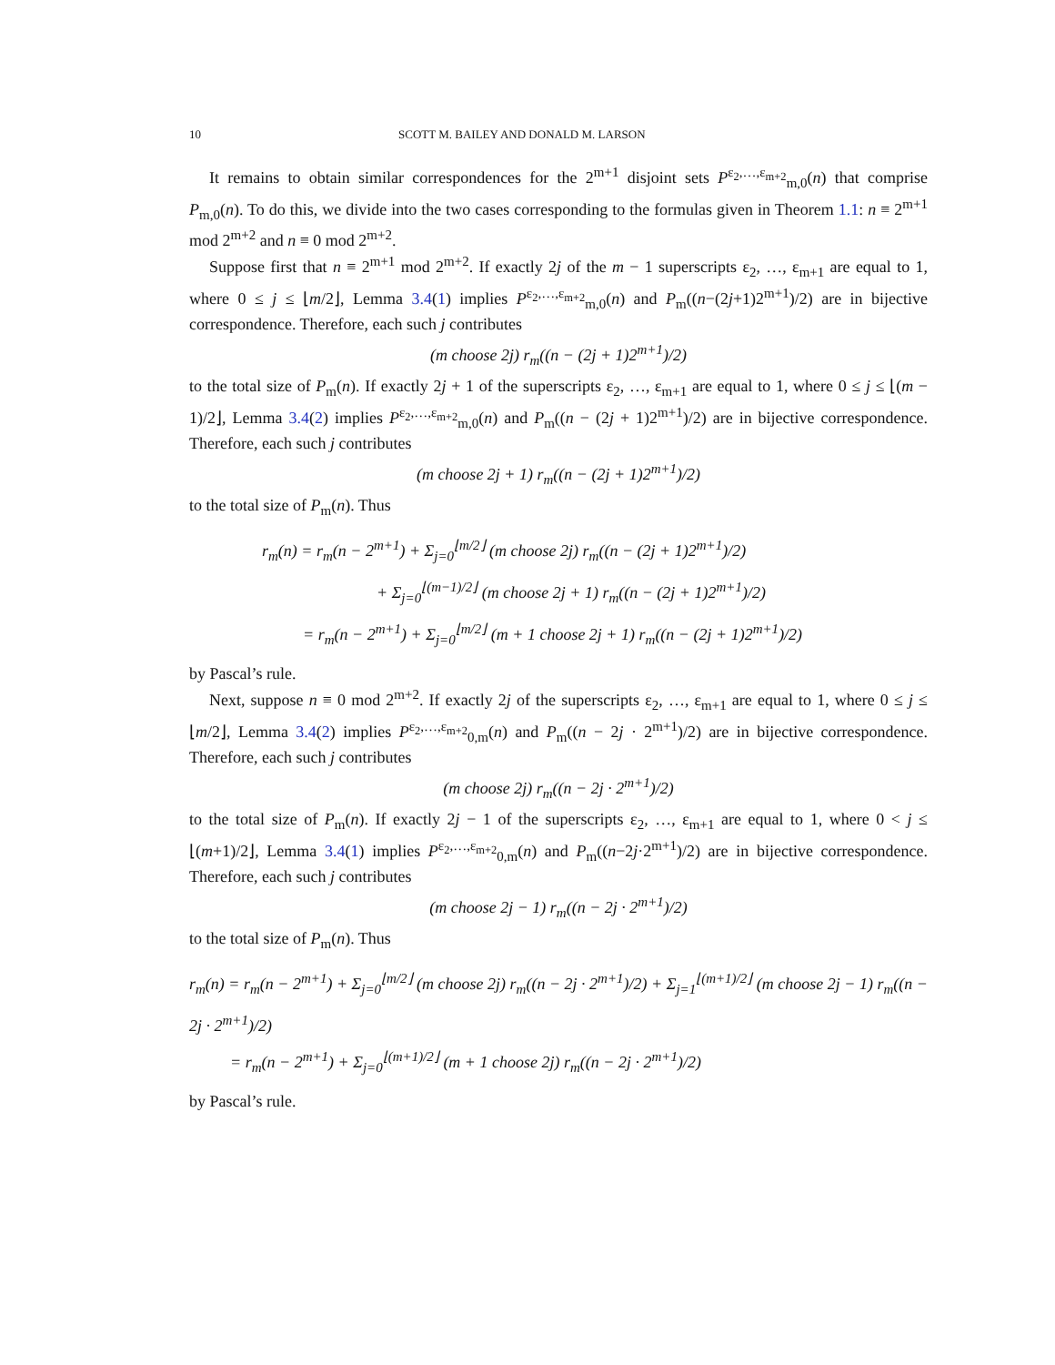10 SCOTT M. BAILEY AND DONALD M. LARSON
It remains to obtain similar correspondences for the 2<sup>m+1</sup> disjoint sets P<sup>ε<sub>2</sub>,…,ε<sub>m+2</sub></sup><sub>m,0</sub>(n) that comprise P<sub>m,0</sub>(n). To do this, we divide into the two cases corresponding to the formulas given in Theorem 1.1: n ≡ 2<sup>m+1</sup> mod 2<sup>m+2</sup> and n ≡ 0 mod 2<sup>m+2</sup>.
Suppose first that n ≡ 2<sup>m+1</sup> mod 2<sup>m+2</sup>. If exactly 2j of the m − 1 superscripts ε<sub>2</sub>, …, ε<sub>m+1</sub> are equal to 1, where 0 ≤ j ≤ ⌊m/2⌋, Lemma 3.4(1) implies P<sup>ε<sub>2</sub>,…,ε<sub>m+2</sub></sup><sub>m,0</sub>(n) and P<sub>m</sub>((n−(2j+1)2<sup>m+1</sup>)/2) are in bijective correspondence. Therefore, each such j contributes
(m choose 2j) r<sub>m</sub>((n − (2j + 1)2<sup>m+1</sup>)/2)
to the total size of P<sub>m</sub>(n). If exactly 2j + 1 of the superscripts ε<sub>2</sub>, …, ε<sub>m+1</sub> are equal to 1, where 0 ≤ j ≤ ⌊(m − 1)/2⌋, Lemma 3.4(2) implies P<sup>ε<sub>2</sub>,…,ε<sub>m+2</sub></sup><sub>m,0</sub>(n) and P<sub>m</sub>((n − (2j + 1)2<sup>m+1</sup>)/2) are in bijective correspondence. Therefore, each such j contributes
(m choose 2j + 1) r<sub>m</sub>((n − (2j + 1)2<sup>m+1</sup>)/2)
to the total size of P<sub>m</sub>(n). Thus
r<sub>m</sub>(n) = r<sub>m</sub>(n − 2<sup>m+1</sup>) + Σ<sub>j=0</sub><sup>⌊m/2⌋</sup> (m choose 2j) r<sub>m</sub>((n − (2j + 1)2<sup>m+1</sup>)/2)
+ Σ<sub>j=0</sub><sup>⌊(m−1)/2⌋</sup> (m choose 2j + 1) r<sub>m</sub>((n − (2j + 1)2<sup>m+1</sup>)/2)
= r<sub>m</sub>(n − 2<sup>m+1</sup>) + Σ<sub>j=0</sub><sup>⌊m/2⌋</sup> (m + 1 choose 2j + 1) r<sub>m</sub>((n − (2j + 1)2<sup>m+1</sup>)/2)
by Pascal’s rule.
Next, suppose n ≡ 0 mod 2<sup>m+2</sup>. If exactly 2j of the superscripts ε<sub>2</sub>, …, ε<sub>m+1</sub> are equal to 1, where 0 ≤ j ≤ ⌊m/2⌋, Lemma 3.4(2) implies P<sup>ε<sub>2</sub>,…,ε<sub>m+2</sub></sup><sub>0,m</sub>(n) and P<sub>m</sub>((n − 2j · 2<sup>m+1</sup>)/2) are in bijective correspondence. Therefore, each such j contributes
(m choose 2j) r<sub>m</sub>((n − 2j · 2<sup>m+1</sup>)/2)
to the total size of P<sub>m</sub>(n). If exactly 2j − 1 of the superscripts ε<sub>2</sub>, …, ε<sub>m+1</sub> are equal to 1, where 0 < j ≤ ⌊(m+1)/2⌋, Lemma 3.4(1) implies P<sup>ε<sub>2</sub>,…,ε<sub>m+2</sub></sup><sub>0,m</sub>(n) and P<sub>m</sub>((n−2j·2<sup>m+1</sup>)/2) are in bijective correspondence. Therefore, each such j contributes
(m choose 2j − 1) r<sub>m</sub>((n − 2j · 2<sup>m+1</sup>)/2)
to the total size of P<sub>m</sub>(n). Thus
r<sub>m</sub>(n) = r<sub>m</sub>(n − 2<sup>m+1</sup>) + Σ<sub>j=0</sub><sup>⌊m/2⌋</sup> (m choose 2j) r<sub>m</sub>((n − 2j · 2<sup>m+1</sup>)/2) + Σ<sub>j=1</sub><sup>⌊(m+1)/2⌋</sup> (m choose 2j − 1) r<sub>m</sub>((n − 2j · 2<sup>m+1</sup>)/2)
= r<sub>m</sub>(n − 2<sup>m+1</sup>) + Σ<sub>j=0</sub><sup>⌊(m+1)/2⌋</sup> (m + 1 choose 2j) r<sub>m</sub>((n − 2j · 2<sup>m+1</sup>)/2)
by Pascal’s rule.